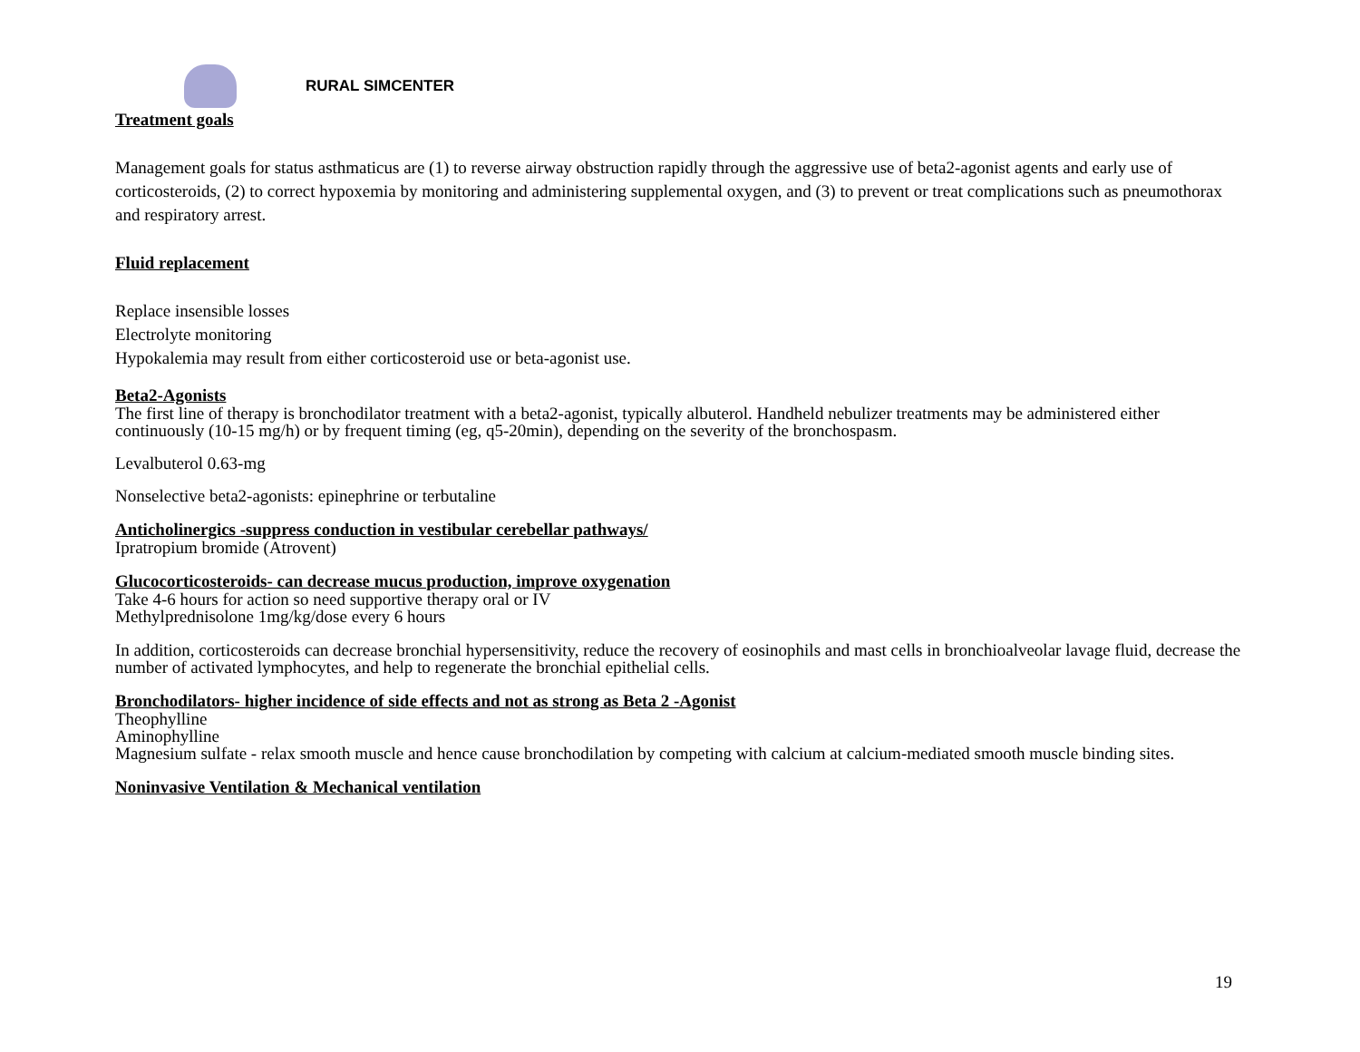RURAL SIMCENTER
Treatment goals
Management goals for status asthmaticus are (1) to reverse airway obstruction rapidly through the aggressive use of beta2-agonist agents and early use of corticosteroids, (2) to correct hypoxemia by monitoring and administering supplemental oxygen, and (3) to prevent or treat complications such as pneumothorax and respiratory arrest.
Fluid replacement
Replace insensible losses
Electrolyte monitoring
Hypokalemia may result from either corticosteroid use or beta-agonist use.
Beta2-Agonists
The first line of therapy is bronchodilator treatment with a beta2-agonist, typically albuterol. Handheld nebulizer treatments may be administered either continuously (10-15 mg/h) or by frequent timing (eg, q5-20min), depending on the severity of the bronchospasm.
Levalbuterol 0.63-mg
Nonselective beta2-agonists: epinephrine or terbutaline
Anticholinergics -suppress conduction in vestibular cerebellar pathways/
Ipratropium bromide (Atrovent)
Glucocorticosteroids- can decrease mucus production, improve oxygenation
Take 4-6 hours for action so need supportive therapy oral or IV
Methylprednisolone 1mg/kg/dose every 6 hours
In addition, corticosteroids can decrease bronchial hypersensitivity, reduce the recovery of eosinophils and mast cells in bronchioalveolar lavage fluid, decrease the number of activated lymphocytes, and help to regenerate the bronchial epithelial cells.
Bronchodilators- higher incidence of side effects and not as strong as Beta 2 -Agonist
Theophylline
Aminophylline
Magnesium sulfate - relax smooth muscle and hence cause bronchodilation by competing with calcium at calcium-mediated smooth muscle binding sites.
Noninvasive Ventilation & Mechanical ventilation
19